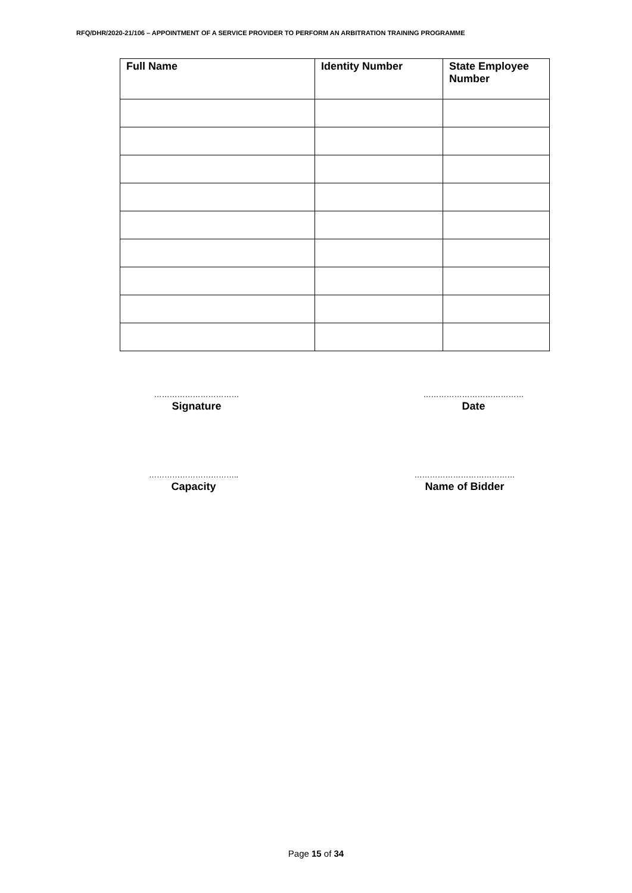RFQ/DHR/2020-21/106 – APPOINTMENT OF A SERVICE PROVIDER TO PERFORM AN ARBITRATION TRAINING PROGRAMME
| Full Name | Identity Number | State Employee Number |
| --- | --- | --- |
……………………………
Signature
…………………………………
Date
……………………………..
Capacity
…………………………………
Name of Bidder
Page 15 of 34